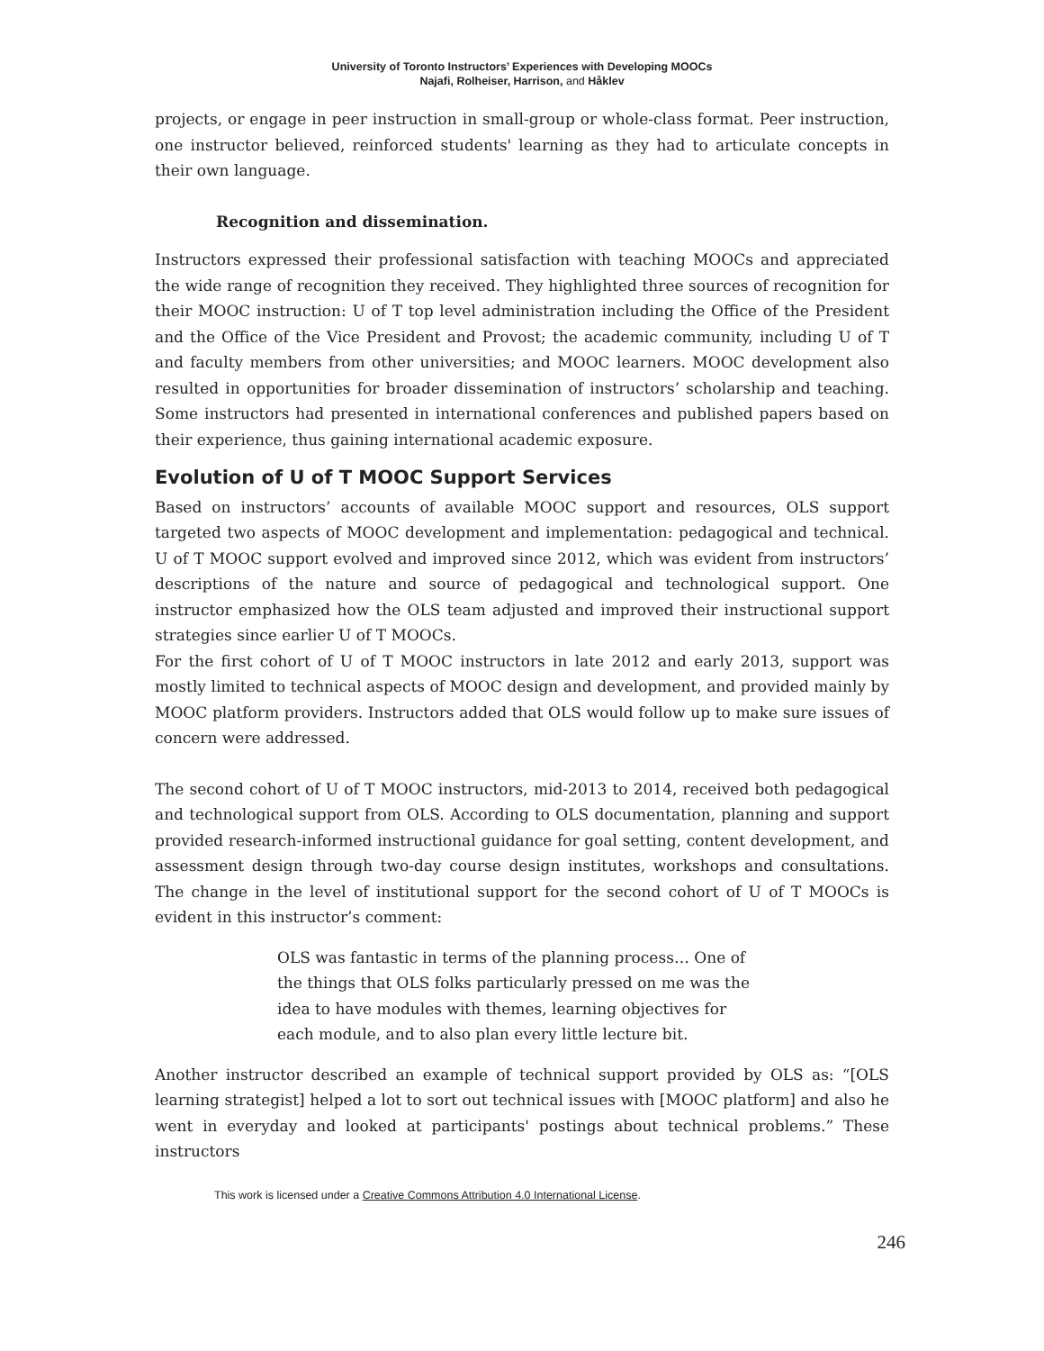University of Toronto Instructors’ Experiences with Developing MOOCs
Najafi, Rolheiser, Harrison, and Håklev
projects, or engage in peer instruction in small-group or whole-class format. Peer instruction, one instructor believed, reinforced students' learning as they had to articulate concepts in their own language.
Recognition and dissemination.
Instructors expressed their professional satisfaction with teaching MOOCs and appreciated the wide range of recognition they received. They highlighted three sources of recognition for their MOOC instruction: U of T top level administration including the Office of the President and the Office of the Vice President and Provost; the academic community, including U of T and faculty members from other universities; and MOOC learners. MOOC development also resulted in opportunities for broader dissemination of instructors’ scholarship and teaching. Some instructors had presented in international conferences and published papers based on their experience, thus gaining international academic exposure.
Evolution of U of T MOOC Support Services
Based on instructors’ accounts of available MOOC support and resources, OLS support targeted two aspects of MOOC development and implementation: pedagogical and technical. U of T MOOC support evolved and improved since 2012, which was evident from instructors’ descriptions of the nature and source of pedagogical and technological support. One instructor emphasized how the OLS team adjusted and improved their instructional support strategies since earlier U of T MOOCs.
For the first cohort of U of T MOOC instructors in late 2012 and early 2013, support was mostly limited to technical aspects of MOOC design and development, and provided mainly by MOOC platform providers. Instructors added that OLS would follow up to make sure issues of concern were addressed.
The second cohort of U of T MOOC instructors, mid-2013 to 2014, received both pedagogical and technological support from OLS. According to OLS documentation, planning and support provided research-informed instructional guidance for goal setting, content development, and assessment design through two-day course design institutes, workshops and consultations. The change in the level of institutional support for the second cohort of U of T MOOCs is evident in this instructor’s comment:
OLS was fantastic in terms of the planning process… One of the things that OLS folks particularly pressed on me was the idea to have modules with themes, learning objectives for each module, and to also plan every little lecture bit.
Another instructor described an example of technical support provided by OLS as: “[OLS learning strategist] helped a lot to sort out technical issues with [MOOC platform] and also he went in everyday and looked at participants' postings about technical problems.” These instructors
This work is licensed under a Creative Commons Attribution 4.0 International License.
246